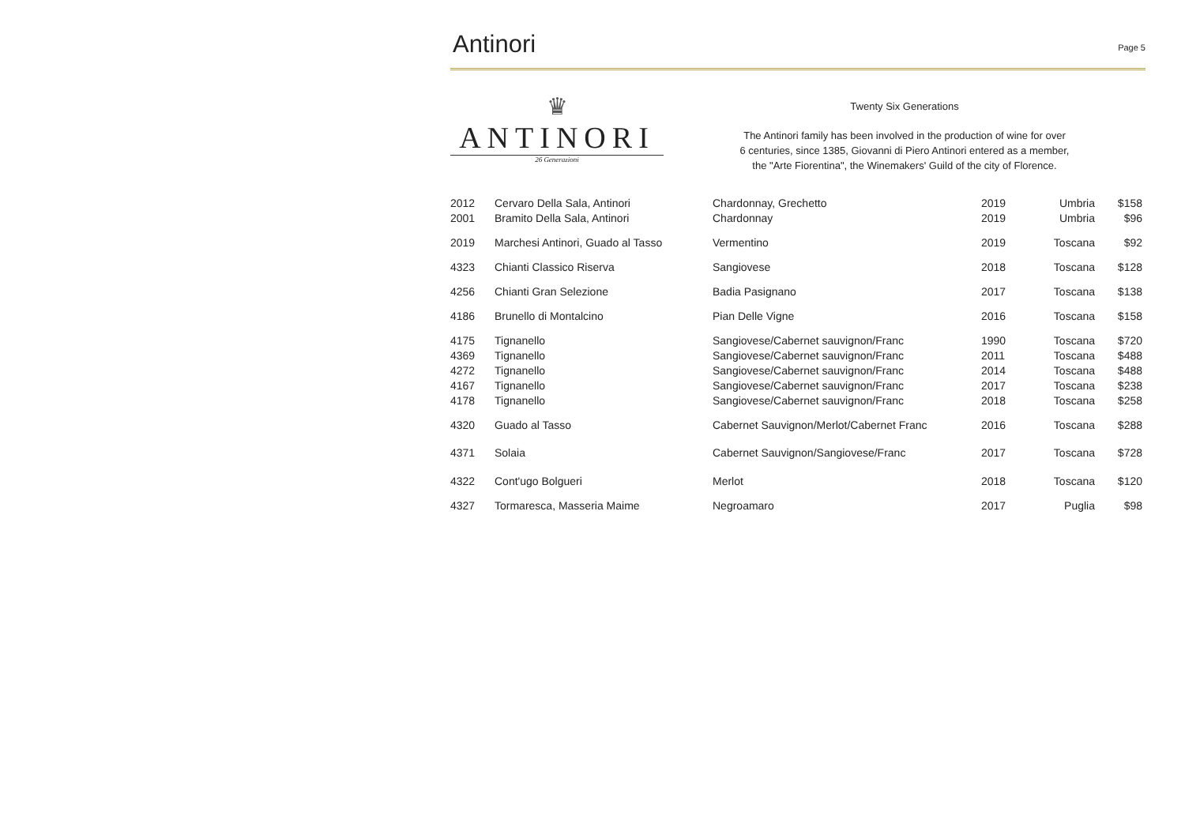Antinori
Page 5
♛
ANTINORI
26 Generazioni
Twenty Six Generations
The Antinori family has been involved in the production of wine for over
6 centuries, since 1385, Giovanni di Piero Antinori entered as a member,
the "Arte Fiorentina", the Winemakers' Guild of the city of Florence.
| 2012 | Cervaro Della Sala, Antinori | Chardonnay, Grechetto | 2019 | Umbria | $158 |
| 2001 | Bramito Della Sala, Antinori | Chardonnay | 2019 | Umbria | $96 |
| 2019 | Marchesi Antinori, Guado al Tasso | Vermentino | 2019 | Toscana | $92 |
| 4323 | Chianti Classico Riserva | Sangiovese | 2018 | Toscana | $128 |
| 4256 | Chianti Gran Selezione | Badia Pasignano | 2017 | Toscana | $138 |
| 4186 | Brunello di Montalcino | Pian Delle Vigne | 2016 | Toscana | $158 |
| 4175 | Tignanello | Sangiovese/Cabernet sauvignon/Franc | 1990 | Toscana | $720 |
| 4369 | Tignanello | Sangiovese/Cabernet sauvignon/Franc | 2011 | Toscana | $488 |
| 4272 | Tignanello | Sangiovese/Cabernet sauvignon/Franc | 2014 | Toscana | $488 |
| 4167 | Tignanello | Sangiovese/Cabernet sauvignon/Franc | 2017 | Toscana | $238 |
| 4178 | Tignanello | Sangiovese/Cabernet sauvignon/Franc | 2018 | Toscana | $258 |
| 4320 | Guado al Tasso | Cabernet Sauvignon/Merlot/Cabernet Franc | 2016 | Toscana | $288 |
| 4371 | Solaia | Cabernet Sauvignon/Sangiovese/Franc | 2017 | Toscana | $728 |
| 4322 | Cont'ugo Bolgueri | Merlot | 2018 | Toscana | $120 |
| 4327 | Tormaresca, Masseria Maime | Negroamaro | 2017 | Puglia | $98 |